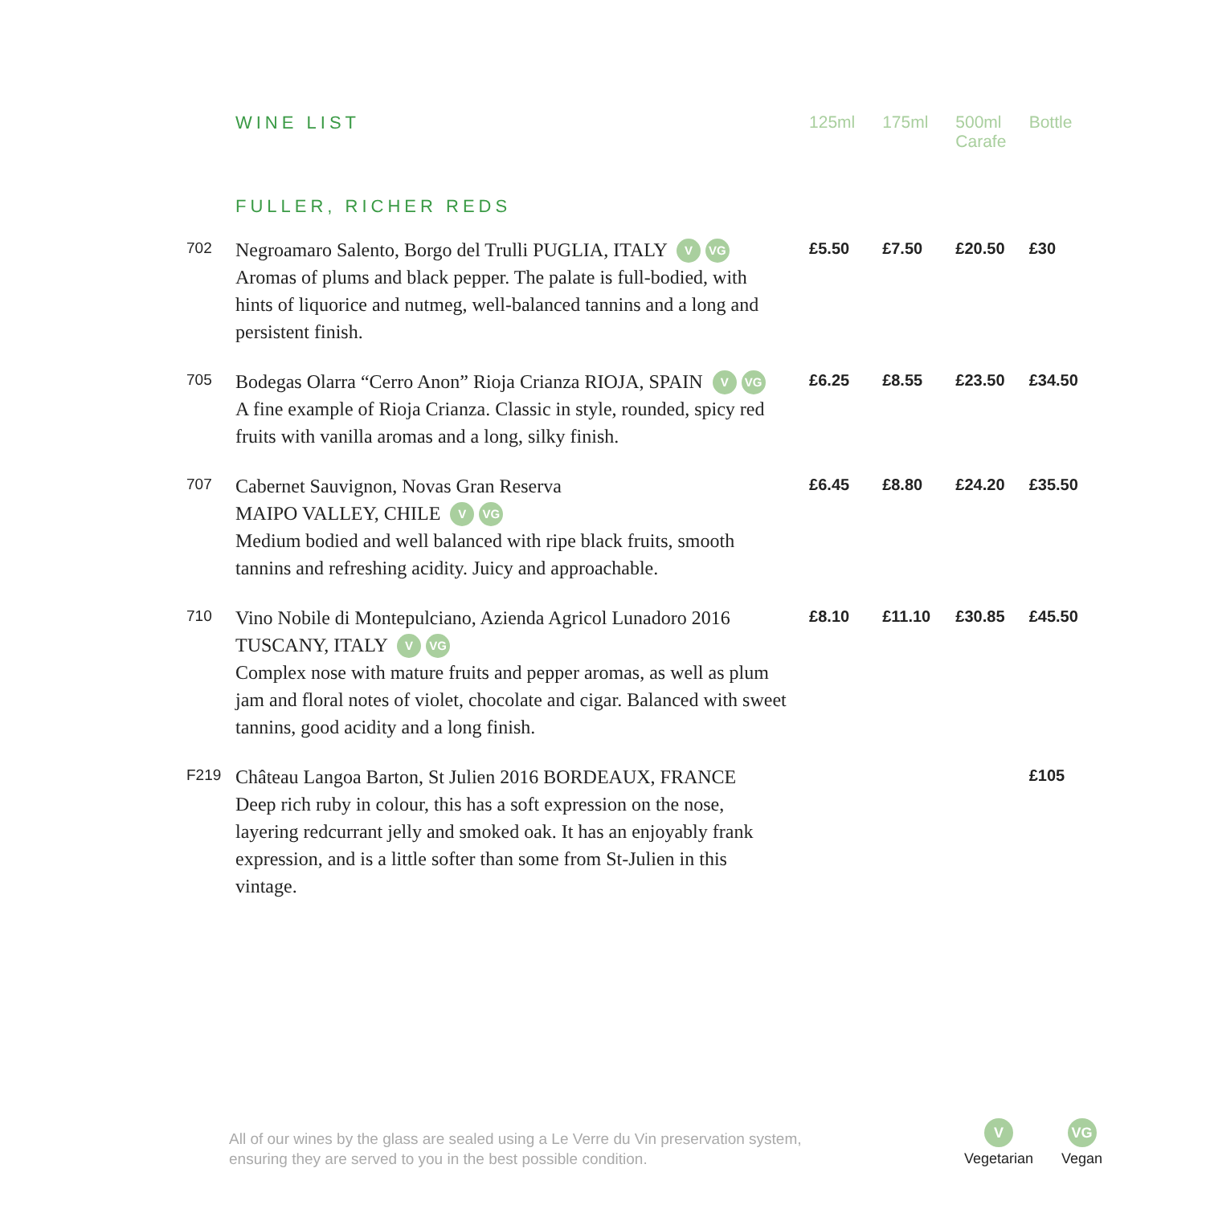| | WINE LIST | 125ml | 175ml | 500ml Carafe | Bottle |
| | FULLER, RICHER REDS | | | | |
| 702 | Negroamaro Salento, Borgo del Trulli PUGLIA, ITALY V VG Aromas of plums and black pepper. The palate is full-bodied, with hints of liquorice and nutmeg, well-balanced tannins and a long and persistent finish. | £5.50 | £7.50 | £20.50 | £30 |
| 705 | Bodegas Olarra “Cerro Anon” Rioja Crianza RIOJA, SPAIN V VG A fine example of Rioja Crianza. Classic in style, rounded, spicy red fruits with vanilla aromas and a long, silky finish. | £6.25 | £8.55 | £23.50 | £34.50 |
| 707 | Cabernet Sauvignon, Novas Gran Reserva MAIPO VALLEY, CHILE V VG Medium bodied and well balanced with ripe black fruits, smooth tannins and refreshing acidity. Juicy and approachable. | £6.45 | £8.80 | £24.20 | £35.50 |
| 710 | Vino Nobile di Montepulciano, Azienda Agricol Lunadoro 2016 TUSCANY, ITALY V VG Complex nose with mature fruits and pepper aromas, as well as plum jam and floral notes of violet, chocolate and cigar. Balanced with sweet tannins, good acidity and a long finish. | £8.10 | £11.10 | £30.85 | £45.50 |
| F219 | Château Langoa Barton, St Julien 2016 BORDEAUX, FRANCE Deep rich ruby in colour, this has a soft expression on the nose, layering redcurrant jelly and smoked oak. It has an enjoyably frank expression, and is a little softer than some from St-Julien in this vintage. | | | | £105 |
All of our wines by the glass are sealed using a Le Verre du Vin preservation system,
ensuring they are served to you in the best possible condition.
V
Vegetarian
VG
Vegan